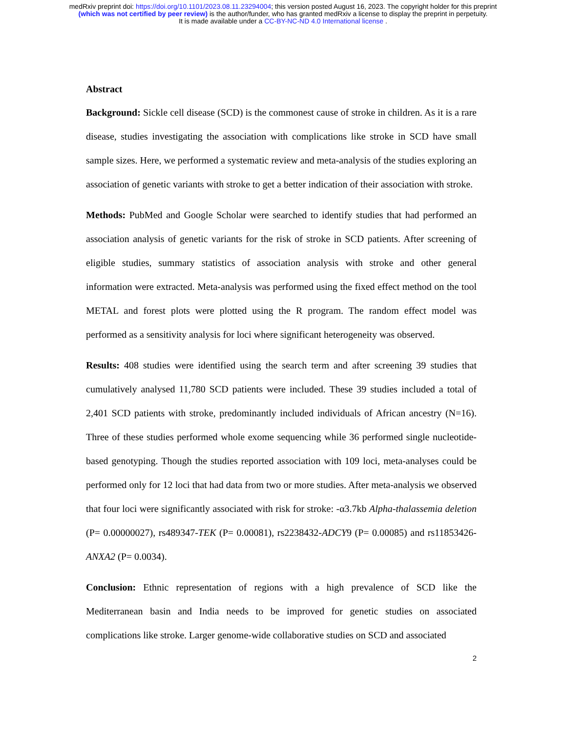medRxiv preprint doi: https://doi.org/10.1101/2023.08.11.23294004; this version posted August 16, 2023. The copyright holder for this preprint
(which was not certified by peer review) is the author/funder, who has granted medRxiv a license to display the preprint in perpetuity.
It is made available under a CC-BY-NC-ND 4.0 International license .
Abstract
Background: Sickle cell disease (SCD) is the commonest cause of stroke in children. As it is a rare disease, studies investigating the association with complications like stroke in SCD have small sample sizes. Here, we performed a systematic review and meta-analysis of the studies exploring an association of genetic variants with stroke to get a better indication of their association with stroke.
Methods: PubMed and Google Scholar were searched to identify studies that had performed an association analysis of genetic variants for the risk of stroke in SCD patients. After screening of eligible studies, summary statistics of association analysis with stroke and other general information were extracted. Meta-analysis was performed using the fixed effect method on the tool METAL and forest plots were plotted using the R program. The random effect model was performed as a sensitivity analysis for loci where significant heterogeneity was observed.
Results: 408 studies were identified using the search term and after screening 39 studies that cumulatively analysed 11,780 SCD patients were included. These 39 studies included a total of 2,401 SCD patients with stroke, predominantly included individuals of African ancestry (N=16). Three of these studies performed whole exome sequencing while 36 performed single nucleotide-based genotyping. Though the studies reported association with 109 loci, meta-analyses could be performed only for 12 loci that had data from two or more studies. After meta-analysis we observed that four loci were significantly associated with risk for stroke: -α3.7kb Alpha-thalassemia deletion (P= 0.00000027), rs489347-TEK (P= 0.00081), rs2238432-ADCY9 (P= 0.00085) and rs11853426-ANXA2 (P= 0.0034).
Conclusion: Ethnic representation of regions with a high prevalence of SCD like the Mediterranean basin and India needs to be improved for genetic studies on associated complications like stroke. Larger genome-wide collaborative studies on SCD and associated
2